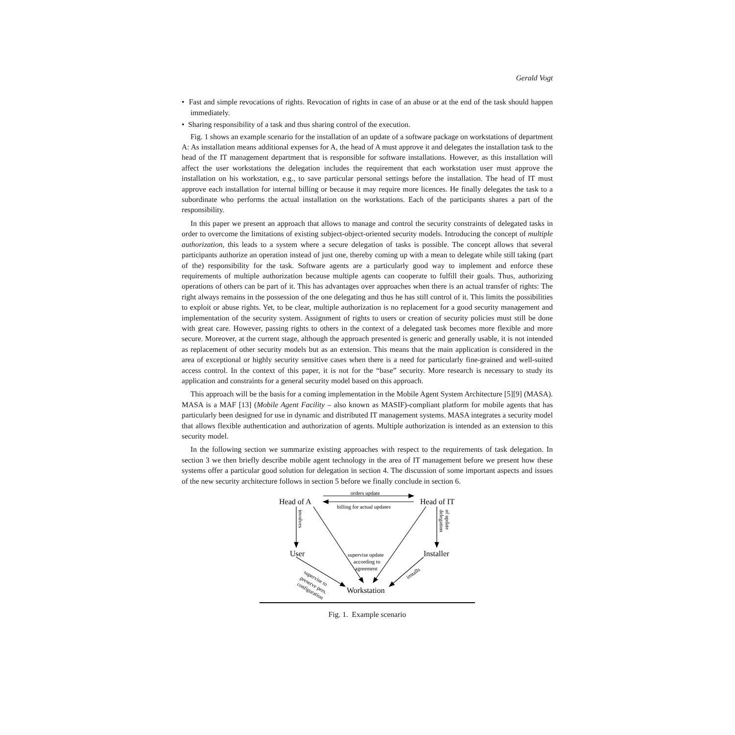Gerald Vogt
• Fast and simple revocations of rights. Revocation of rights in case of an abuse or at the end of the task should happen immediately.
• Sharing responsibility of a task and thus sharing control of the execution.
Fig. 1 shows an example scenario for the installation of an update of a software package on workstations of department A: As installation means additional expenses for A, the head of A must approve it and delegates the installation task to the head of the IT management department that is responsible for software installations. However, as this installation will affect the user workstations the delegation includes the requirement that each workstation user must approve the installation on his workstation, e.g., to save particular personal settings before the installation. The head of IT must approve each installation for internal billing or because it may require more licences. He finally delegates the task to a subordinate who performs the actual installation on the workstations. Each of the participants shares a part of the responsibility.
In this paper we present an approach that allows to manage and control the security constraints of delegated tasks in order to overcome the limitations of existing subject-object-oriented security models. Introducing the concept of multiple authorization, this leads to a system where a secure delegation of tasks is possible. The concept allows that several participants authorize an operation instead of just one, thereby coming up with a mean to delegate while still taking (part of the) responsibility for the task. Software agents are a particularly good way to implement and enforce these requirements of multiple authorization because multiple agents can cooperate to fulfill their goals. Thus, authorizing operations of others can be part of it. This has advantages over approaches when there is an actual transfer of rights: The right always remains in the possession of the one delegating and thus he has still control of it. This limits the possibilities to exploit or abuse rights. Yet, to be clear, multiple authorization is no replacement for a good security management and implementation of the security system. Assignment of rights to users or creation of security policies must still be done with great care. However, passing rights to others in the context of a delegated task becomes more flexible and more secure. Moreover, at the current stage, although the approach presented is generic and generally usable, it is not intended as replacement of other security models but as an extension. This means that the main application is considered in the area of exceptional or highly security sensitive cases when there is a need for particularly fine-grained and well-suited access control. In the context of this paper, it is not for the “base” security. More research is necessary to study its application and constraints for a general security model based on this approach.
This approach will be the basis for a coming implementation in the Mobile Agent System Architecture [5][9] (MASA). MASA is a MAF [13] (Mobile Agent Facility – also known as MASIF)-compliant platform for mobile agents that has particularly been designed for use in dynamic and distributed IT management systems. MASA integrates a security model that allows flexible authentication and authorization of agents. Multiple authorization is intended as an extension to this security model.
In the following section we summarize existing approaches with respect to the requirements of task delegation. In section 3 we then briefly describe mobile agent technology in the area of IT management before we present how these systems offer a particular good solution for delegation in section 4. The discussion of some important aspects and issues of the new security architecture follows in section 5 before we finally conclude in section 6.
Head of A
Head of IT
User
Installer
Workstation
orders update
billing for actual updates
supervise update
according to
agreement
involves
delegation
of update
installs
supervise to
preserve pers.
configuration
Fig. 1. Example scenario